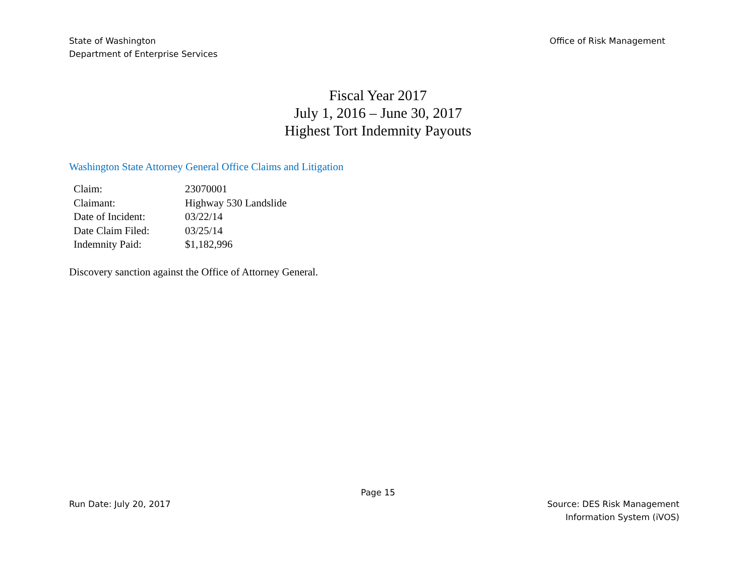State of Washington
Department of Enterprise Services
Office of Risk Management
Fiscal Year 2017
July 1, 2016 – June 30, 2017
Highest Tort Indemnity Payouts
Washington State Attorney General Office Claims and Litigation
| Claim: | 23070001 |
| Claimant: | Highway 530 Landslide |
| Date of Incident: | 03/22/14 |
| Date Claim Filed: | 03/25/14 |
| Indemnity Paid: | $1,182,996 |
Discovery sanction against the Office of Attorney General.
Page 15
Run Date: July 20, 2017 Source: DES Risk Management
Information System (iVOS)